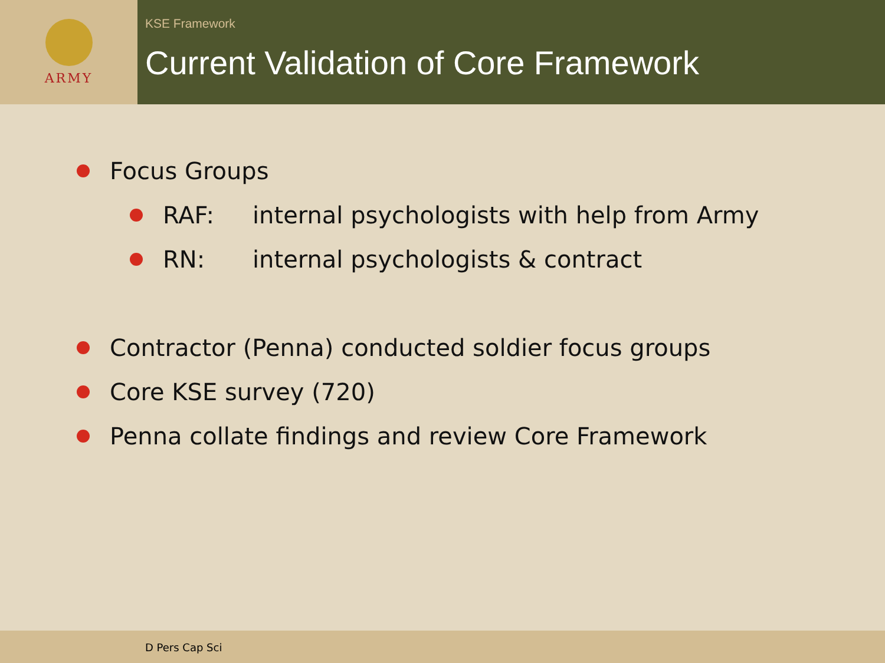ARMY
KSE Framework
Current Validation of Core Framework
Focus Groups
RAF: internal psychologists with help from Army
RN: internal psychologists & contract
Contractor (Penna) conducted soldier focus groups
Core KSE survey (720)
Penna collate findings and review Core Framework
D Pers Cap Sci